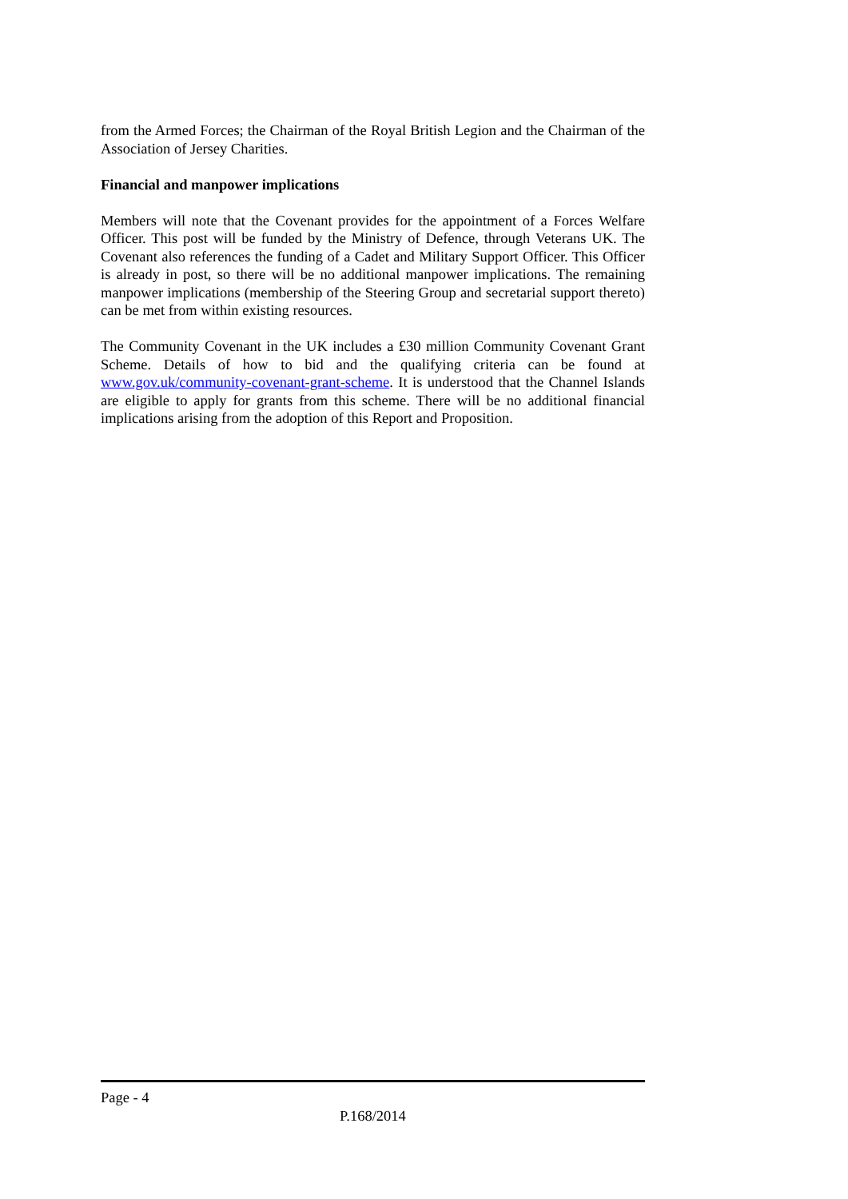from the Armed Forces; the Chairman of the Royal British Legion and the Chairman of the Association of Jersey Charities.
Financial and manpower implications
Members will note that the Covenant provides for the appointment of a Forces Welfare Officer. This post will be funded by the Ministry of Defence, through Veterans UK. The Covenant also references the funding of a Cadet and Military Support Officer. This Officer is already in post, so there will be no additional manpower implications. The remaining manpower implications (membership of the Steering Group and secretarial support thereto) can be met from within existing resources.
The Community Covenant in the UK includes a £30 million Community Covenant Grant Scheme. Details of how to bid and the qualifying criteria can be found at www.gov.uk/community-covenant-grant-scheme. It is understood that the Channel Islands are eligible to apply for grants from this scheme. There will be no additional financial implications arising from the adoption of this Report and Proposition.
Page - 4
P.168/2014